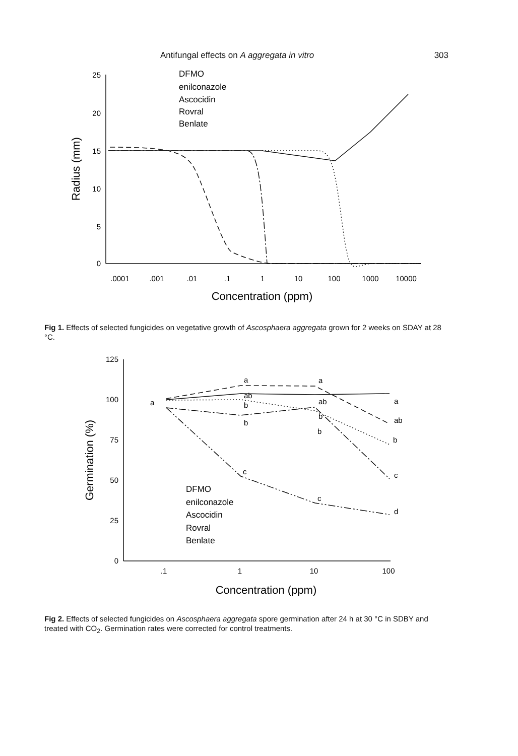Antifungal effects on A aggregata in vitro 303
25
20
15
10
5
0
.0001
.001
.01
.1
1
10
100
1000
10000
Concentration (ppm)
Radius (mm)
DFMO
enilconazole
Ascocidin
Rovral
Benlate
Fig 1. Effects of selected fungicides on vegetative growth of Ascosphaera aggregata grown for 2 weeks on SDAY at 28 °C.
125
100
75
50
25
0
.1
1
10
100
a
a
ab
b
b
c
a
ab
b
b
c
a
ab
b
c
d
Concentration (ppm)
Germination (%)
DFMO
enilconazole
Ascocidin
Rovral
Benlate
Fig 2. Effects of selected fungicides on Ascosphaera aggregata spore germination after 24 h at 30 °C in SDBY and treated with CO<sub>2</sub>. Germination rates were corrected for control treatments.